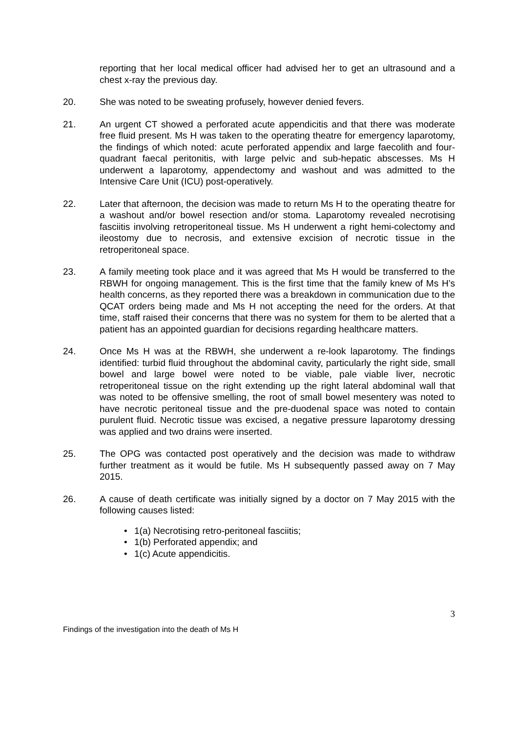reporting that her local medical officer had advised her to get an ultrasound and a chest x-ray the previous day.
20. She was noted to be sweating profusely, however denied fevers.
21. An urgent CT showed a perforated acute appendicitis and that there was moderate free fluid present. Ms H was taken to the operating theatre for emergency laparotomy, the findings of which noted: acute perforated appendix and large faecolith and four-quadrant faecal peritonitis, with large pelvic and sub-hepatic abscesses. Ms H underwent a laparotomy, appendectomy and washout and was admitted to the Intensive Care Unit (ICU) post-operatively.
22. Later that afternoon, the decision was made to return Ms H to the operating theatre for a washout and/or bowel resection and/or stoma. Laparotomy revealed necrotising fasciitis involving retroperitoneal tissue. Ms H underwent a right hemi-colectomy and ileostomy due to necrosis, and extensive excision of necrotic tissue in the retroperitoneal space.
23. A family meeting took place and it was agreed that Ms H would be transferred to the RBWH for ongoing management. This is the first time that the family knew of Ms H’s health concerns, as they reported there was a breakdown in communication due to the QCAT orders being made and Ms H not accepting the need for the orders. At that time, staff raised their concerns that there was no system for them to be alerted that a patient has an appointed guardian for decisions regarding healthcare matters.
24. Once Ms H was at the RBWH, she underwent a re-look laparotomy. The findings identified: turbid fluid throughout the abdominal cavity, particularly the right side, small bowel and large bowel were noted to be viable, pale viable liver, necrotic retroperitoneal tissue on the right extending up the right lateral abdominal wall that was noted to be offensive smelling, the root of small bowel mesentery was noted to have necrotic peritoneal tissue and the pre-duodenal space was noted to contain purulent fluid. Necrotic tissue was excised, a negative pressure laparotomy dressing was applied and two drains were inserted.
25. The OPG was contacted post operatively and the decision was made to withdraw further treatment as it would be futile. Ms H subsequently passed away on 7 May 2015.
26. A cause of death certificate was initially signed by a doctor on 7 May 2015 with the following causes listed:
• 1(a) Necrotising retro-peritoneal fasciitis;
• 1(b) Perforated appendix; and
• 1(c) Acute appendicitis.
3
Findings of the investigation into the death of Ms H